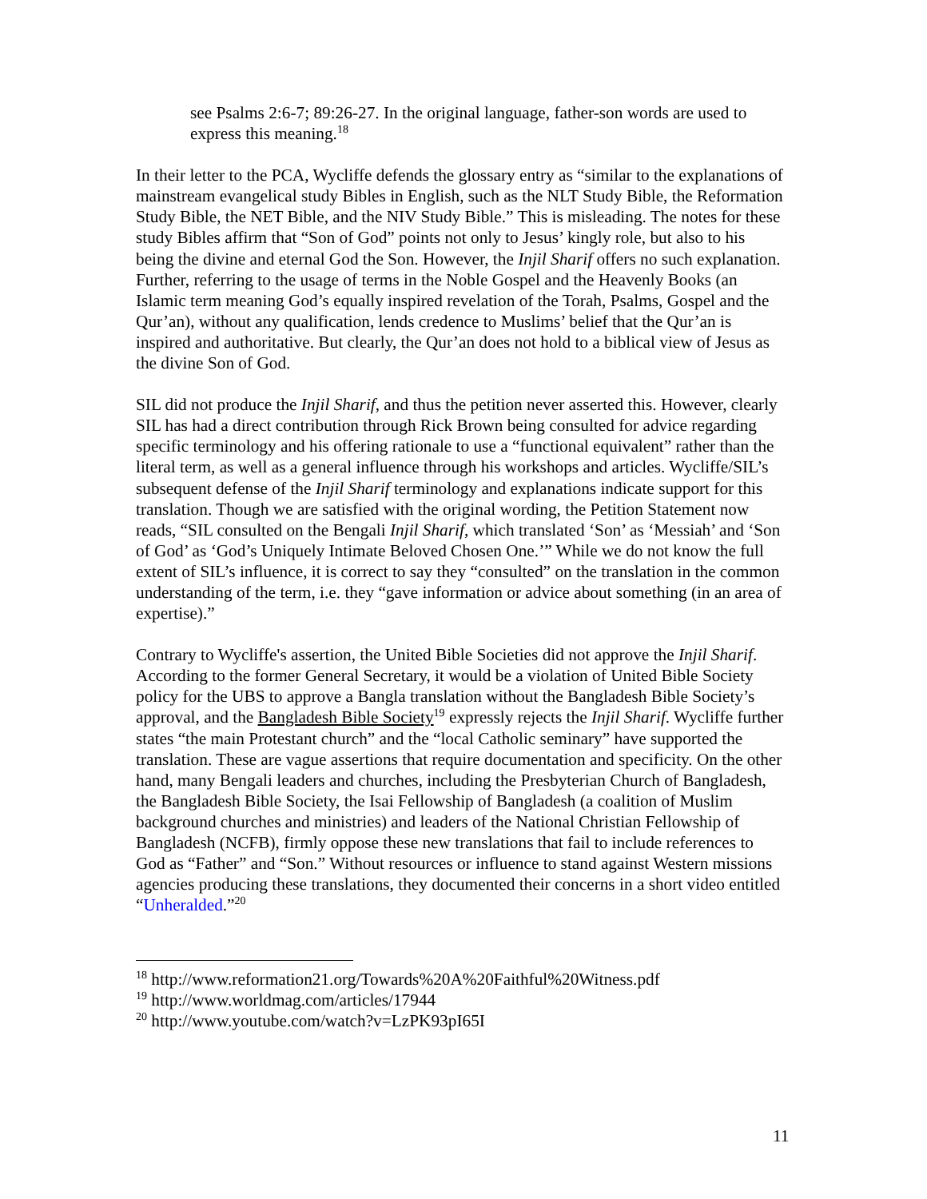see Psalms 2:6-7; 89:26-27. In the original language, father-son words are used to express this meaning.<sup>18</sup>
In their letter to the PCA, Wycliffe defends the glossary entry as “similar to the explanations of mainstream evangelical study Bibles in English, such as the NLT Study Bible, the Reformation Study Bible, the NET Bible, and the NIV Study Bible.” This is misleading. The notes for these study Bibles affirm that “Son of God” points not only to Jesus’ kingly role, but also to his being the divine and eternal God the Son. However, the Injil Sharif offers no such explanation. Further, referring to the usage of terms in the Noble Gospel and the Heavenly Books (an Islamic term meaning God’s equally inspired revelation of the Torah, Psalms, Gospel and the Qur’an), without any qualification, lends credence to Muslims’ belief that the Qur’an is inspired and authoritative. But clearly, the Qur’an does not hold to a biblical view of Jesus as the divine Son of God.
SIL did not produce the Injil Sharif, and thus the petition never asserted this. However, clearly SIL has had a direct contribution through Rick Brown being consulted for advice regarding specific terminology and his offering rationale to use a “functional equivalent” rather than the literal term, as well as a general influence through his workshops and articles. Wycliffe/SIL’s subsequent defense of the Injil Sharif terminology and explanations indicate support for this translation. Though we are satisfied with the original wording, the Petition Statement now reads, “SIL consulted on the Bengali Injil Sharif, which translated ‘Son’ as ‘Messiah’ and ‘Son of God’ as ‘God’s Uniquely Intimate Beloved Chosen One.’” While we do not know the full extent of SIL’s influence, it is correct to say they “consulted” on the translation in the common understanding of the term, i.e. they “gave information or advice about something (in an area of expertise).”
Contrary to Wycliffe's assertion, the United Bible Societies did not approve the Injil Sharif. According to the former General Secretary, it would be a violation of United Bible Society policy for the UBS to approve a Bangla translation without the Bangladesh Bible Society’s approval, and the Bangladesh Bible Society<sup>19</sup> expressly rejects the Injil Sharif. Wycliffe further states “the main Protestant church” and the “local Catholic seminary” have supported the translation. These are vague assertions that require documentation and specificity. On the other hand, many Bengali leaders and churches, including the Presbyterian Church of Bangladesh, the Bangladesh Bible Society, the Isai Fellowship of Bangladesh (a coalition of Muslim background churches and ministries) and leaders of the National Christian Fellowship of Bangladesh (NCFB), firmly oppose these new translations that fail to include references to God as “Father” and “Son.” Without resources or influence to stand against Western missions agencies producing these translations, they documented their concerns in a short video entitled “Unheralded.”<sup>20</sup>
<sup>18</sup> http://www.reformation21.org/Towards%20A%20Faithful%20Witness.pdf
<sup>19</sup> http://www.worldmag.com/articles/17944
<sup>20</sup> http://www.youtube.com/watch?v=LzPK93pI65I
11